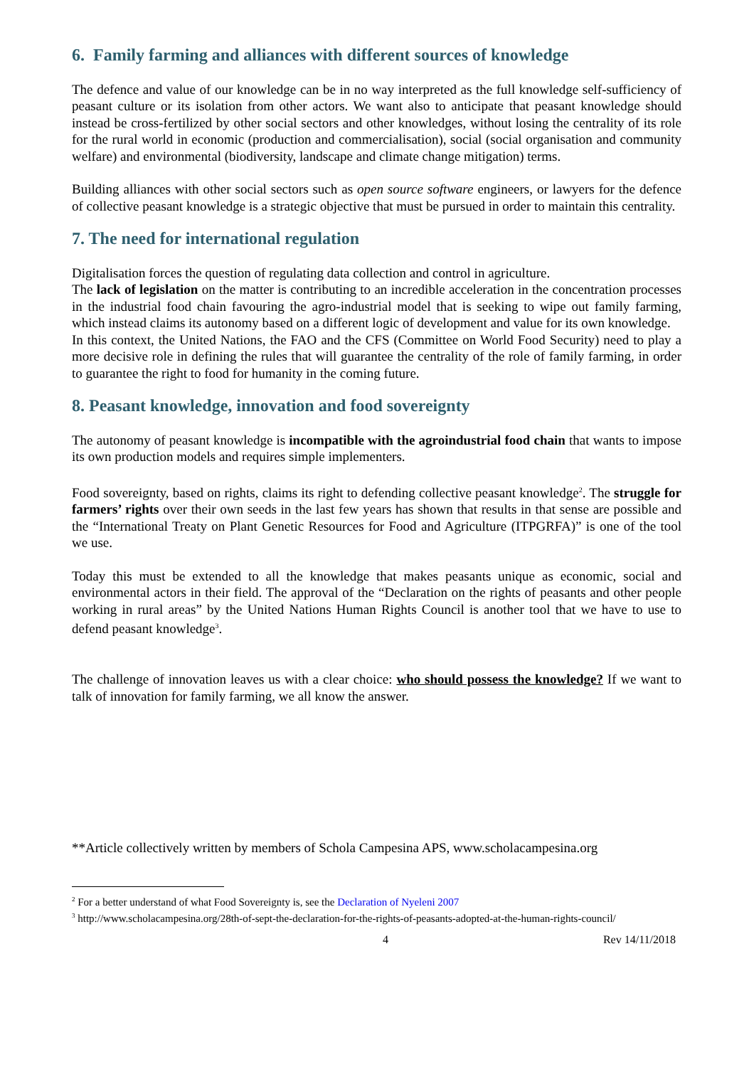6. Family farming and alliances with different sources of knowledge
The defence and value of our knowledge can be in no way interpreted as the full knowledge self-sufficiency of peasant culture or its isolation from other actors. We want also to anticipate that peasant knowledge should instead be cross-fertilized by other social sectors and other knowledges, without losing the centrality of its role for the rural world in economic (production and commercialisation), social (social organisation and community welfare) and environmental (biodiversity, landscape and climate change mitigation) terms.
Building alliances with other social sectors such as open source software engineers, or lawyers for the defence of collective peasant knowledge is a strategic objective that must be pursued in order to maintain this centrality.
7. The need for international regulation
Digitalisation forces the question of regulating data collection and control in agriculture.
The lack of legislation on the matter is contributing to an incredible acceleration in the concentration processes in the industrial food chain favouring the agro-industrial model that is seeking to wipe out family farming, which instead claims its autonomy based on a different logic of development and value for its own knowledge.
In this context, the United Nations, the FAO and the CFS (Committee on World Food Security) need to play a more decisive role in defining the rules that will guarantee the centrality of the role of family farming, in order to guarantee the right to food for humanity in the coming future.
8. Peasant knowledge, innovation and food sovereignty
The autonomy of peasant knowledge is incompatible with the agroindustrial food chain that wants to impose its own production models and requires simple implementers.
Food sovereignty, based on rights, claims its right to defending collective peasant knowledge<sup>2</sup>. The struggle for farmers’ rights over their own seeds in the last few years has shown that results in that sense are possible and the “International Treaty on Plant Genetic Resources for Food and Agriculture (ITPGRFA)” is one of the tool we use.
Today this must be extended to all the knowledge that makes peasants unique as economic, social and environmental actors in their field. The approval of the “Declaration on the rights of peasants and other people working in rural areas” by the United Nations Human Rights Council is another tool that we have to use to defend peasant knowledge<sup>3</sup>.
The challenge of innovation leaves us with a clear choice: who should possess the knowledge? If we want to talk of innovation for family farming, we all know the answer.
**Article collectively written by members of Schola Campesina APS, www.scholacampesina.org
<sup>2</sup> For a better understand of what Food Sovereignty is, see the Declaration of Nyeleni 2007
<sup>3</sup> http://www.scholacampesina.org/28th-of-sept-the-declaration-for-the-rights-of-peasants-adopted-at-the-human-rights-council/
4 Rev 14/11/2018